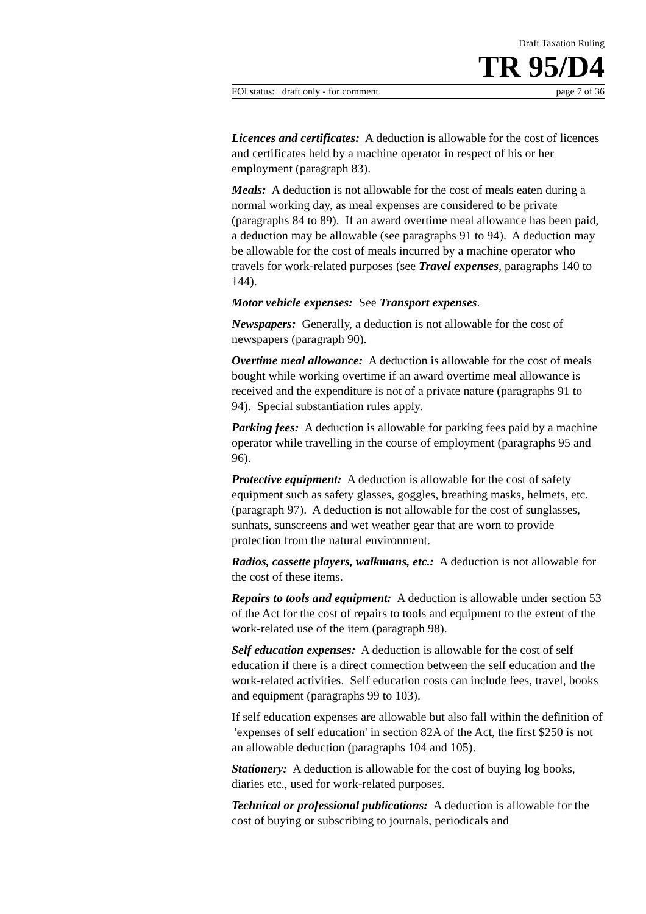Draft Taxation Ruling
TR 95/D4
FOI status: draft only - for comment page 7 of 36
Licences and certificates: A deduction is allowable for the cost of licences and certificates held by a machine operator in respect of his or her employment (paragraph 83).
Meals: A deduction is not allowable for the cost of meals eaten during a normal working day, as meal expenses are considered to be private (paragraphs 84 to 89). If an award overtime meal allowance has been paid, a deduction may be allowable (see paragraphs 91 to 94). A deduction may be allowable for the cost of meals incurred by a machine operator who travels for work-related purposes (see Travel expenses, paragraphs 140 to 144).
Motor vehicle expenses: See Transport expenses.
Newspapers: Generally, a deduction is not allowable for the cost of newspapers (paragraph 90).
Overtime meal allowance: A deduction is allowable for the cost of meals bought while working overtime if an award overtime meal allowance is received and the expenditure is not of a private nature (paragraphs 91 to 94). Special substantiation rules apply.
Parking fees: A deduction is allowable for parking fees paid by a machine operator while travelling in the course of employment (paragraphs 95 and 96).
Protective equipment: A deduction is allowable for the cost of safety equipment such as safety glasses, goggles, breathing masks, helmets, etc. (paragraph 97). A deduction is not allowable for the cost of sunglasses, sunhats, sunscreens and wet weather gear that are worn to provide protection from the natural environment.
Radios, cassette players, walkmans, etc.: A deduction is not allowable for the cost of these items.
Repairs to tools and equipment: A deduction is allowable under section 53 of the Act for the cost of repairs to tools and equipment to the extent of the work-related use of the item (paragraph 98).
Self education expenses: A deduction is allowable for the cost of self education if there is a direct connection between the self education and the work-related activities. Self education costs can include fees, travel, books and equipment (paragraphs 99 to 103).
If self education expenses are allowable but also fall within the definition of 'expenses of self education' in section 82A of the Act, the first $250 is not an allowable deduction (paragraphs 104 and 105).
Stationery: A deduction is allowable for the cost of buying log books, diaries etc., used for work-related purposes.
Technical or professional publications: A deduction is allowable for the cost of buying or subscribing to journals, periodicals and